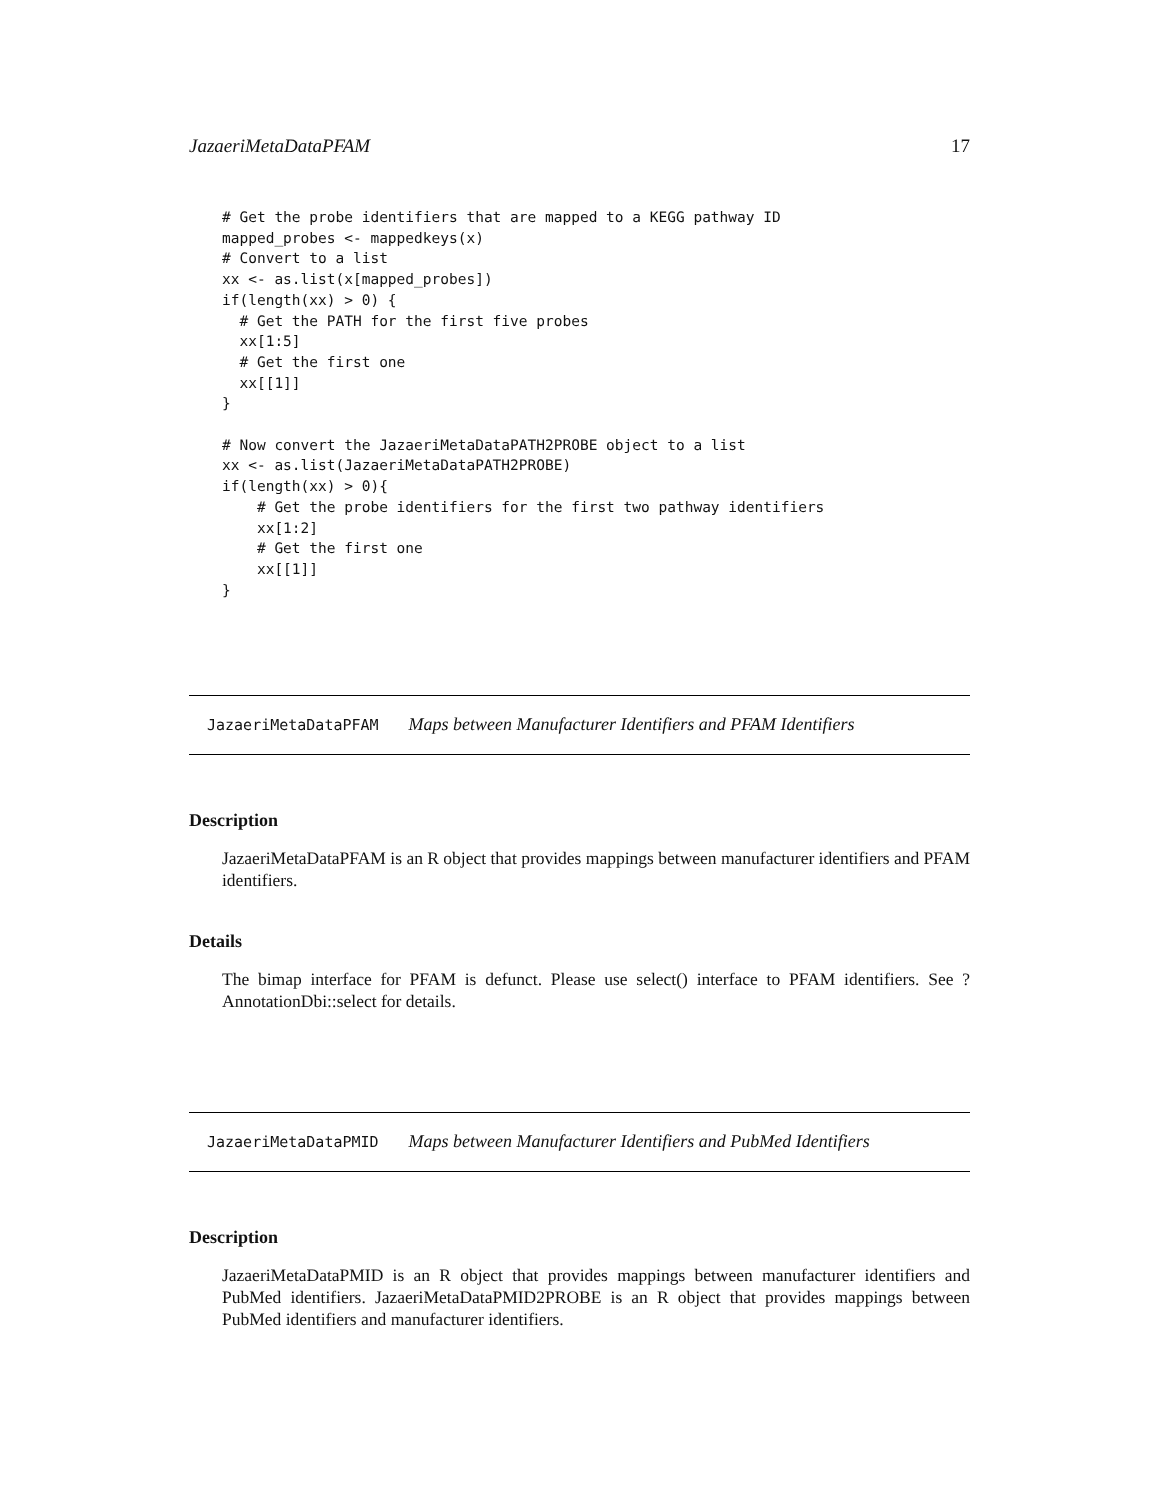JazaeriMetaDataPFAM 17
# Get the probe identifiers that are mapped to a KEGG pathway ID
mapped_probes <- mappedkeys(x)
# Convert to a list
xx <- as.list(x[mapped_probes])
if(length(xx) > 0) {
  # Get the PATH for the first five probes
  xx[1:5]
  # Get the first one
  xx[[1]]
}

# Now convert the JazaeriMetaDataPATH2PROBE object to a list
xx <- as.list(JazaeriMetaDataPATH2PROBE)
if(length(xx) > 0){
    # Get the probe identifiers for the first two pathway identifiers
    xx[1:2]
    # Get the first one
    xx[[1]]
}
JazaeriMetaDataPFAM Maps between Manufacturer Identifiers and PFAM Identifiers
Description
JazaeriMetaDataPFAM is an R object that provides mappings between manufacturer identifiers and PFAM identifiers.
Details
The bimap interface for PFAM is defunct. Please use select() interface to PFAM identifiers. See ?AnnotationDbi::select for details.
JazaeriMetaDataPMID Maps between Manufacturer Identifiers and PubMed Identifiers
Description
JazaeriMetaDataPMID is an R object that provides mappings between manufacturer identifiers and PubMed identifiers. JazaeriMetaDataPMID2PROBE is an R object that provides mappings between PubMed identifiers and manufacturer identifiers.